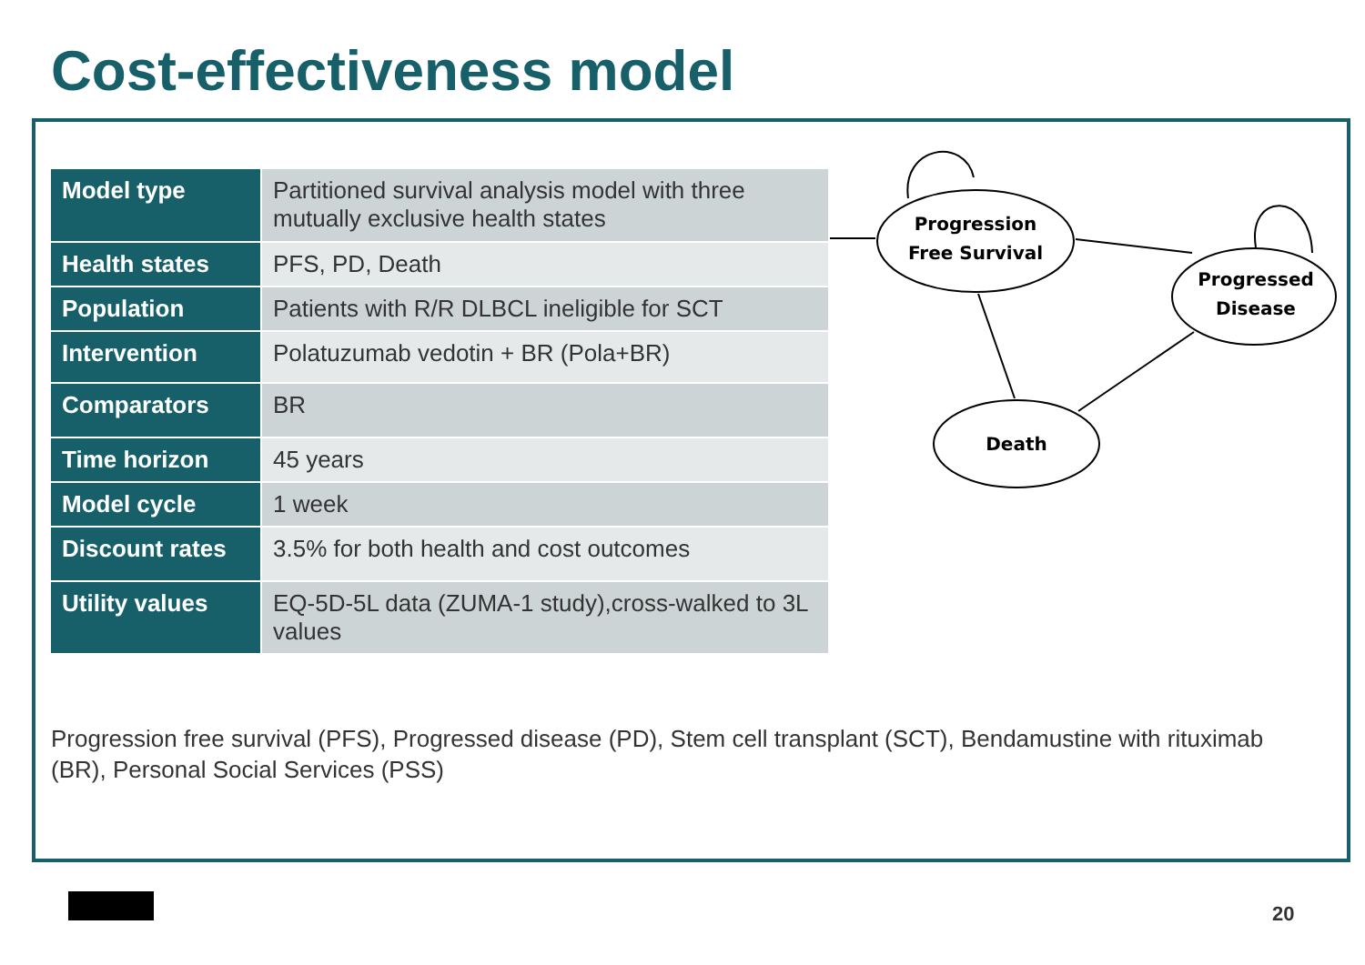Cost-effectiveness model
| Model type | Partitioned survival analysis model with three mutually exclusive health states |
| Health states | PFS, PD, Death |
| Population | Patients with R/R DLBCL ineligible for SCT |
| Intervention | Polatuzumab vedotin + BR (Pola+BR) |
| Comparators | BR |
| Time horizon | 45 years |
| Model cycle | 1 week |
| Discount rates | 3.5% for both health and cost outcomes |
| Utility values | EQ-5D-5L data (ZUMA-1 study),cross-walked to 3L values |
Progression
Free Survival
Progressed
Disease
Death
Progression free survival (PFS), Progressed disease (PD), Stem cell transplant (SCT), Bendamustine with rituximab (BR), Personal Social Services (PSS)
20